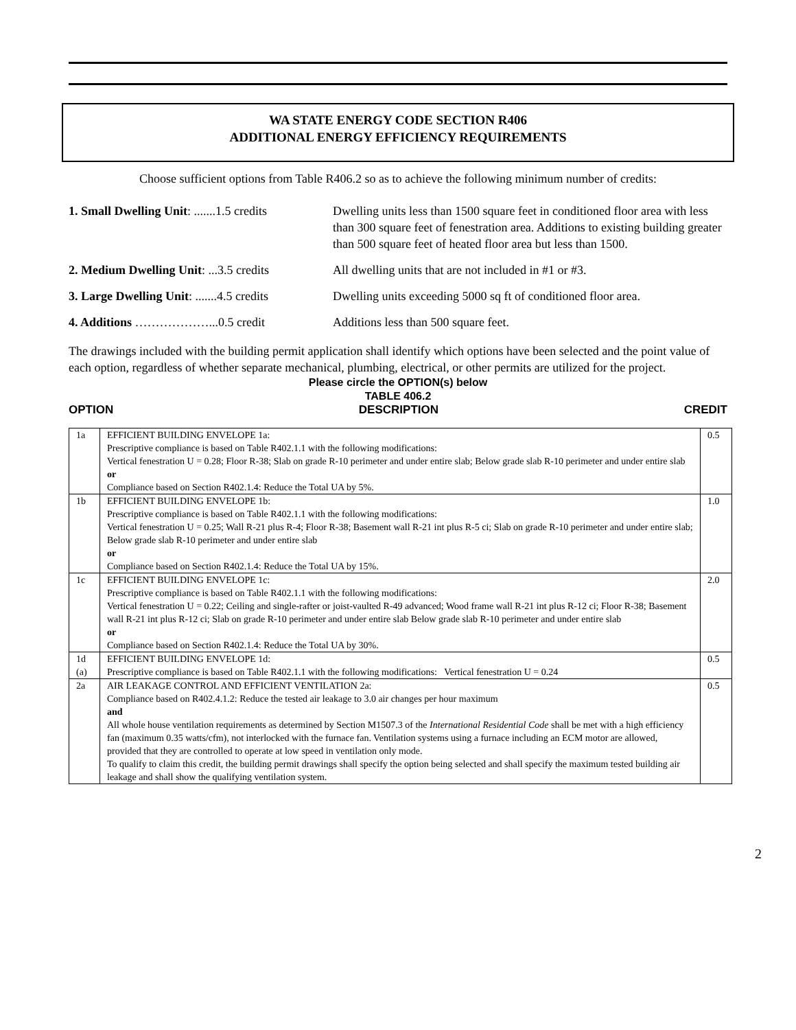WA STATE ENERGY CODE SECTION R406
ADDITIONAL ENERGY EFFICIENCY REQUIREMENTS
Choose sufficient options from Table R406.2 so as to achieve the following minimum number of credits:
| 1. Small Dwelling Unit : .......1.5 credits | Dwelling units less than 1500 square feet in conditioned floor area with less than 300 square feet of fenestration area. Additions to existing building greater than 500 square feet of heated floor area but less than 1500. |
| 2. Medium Dwelling Unit : ...3.5 credits | All dwelling units that are not included in #1 or #3. |
| 3. Large Dwelling Unit : .......4.5 credits | Dwelling units exceeding 5000 sq ft of conditioned floor area. |
| 4. Additions ………………...0.5 credit | Additions less than 500 square feet. |
The drawings included with the building permit application shall identify which options have been selected and the point value of each option, regardless of whether separate mechanical, plumbing, electrical, or other permits are utilized for the project.
Please circle the OPTION(s) below
TABLE 406.2
OPTION DESCRIPTION CREDIT
| 1a | EFFICIENT BUILDING ENVELOPE 1a: Prescriptive compliance is based on Table R402.1.1 with the following modifications: Vertical fenestration U = 0.28; Floor R-38; Slab on grade R-10 perimeter and under entire slab; Below grade slab R-10 perimeter and under entire slab or Compliance based on Section R402.1.4: Reduce the Total UA by 5%. | 0.5 |
| 1b | EFFICIENT BUILDING ENVELOPE 1b: Prescriptive compliance is based on Table R402.1.1 with the following modifications: Vertical fenestration U = 0.25; Wall R-21 plus R-4; Floor R-38; Basement wall R-21 int plus R-5 ci; Slab on grade R-10 perimeter and under entire slab; Below grade slab R-10 perimeter and under entire slab or Compliance based on Section R402.1.4: Reduce the Total UA by 15%. | 1.0 |
| 1c | EFFICIENT BUILDING ENVELOPE 1c: Prescriptive compliance is based on Table R402.1.1 with the following modifications: Vertical fenestration U = 0.22; Ceiling and single-rafter or joist-vaulted R-49 advanced; Wood frame wall R-21 int plus R-12 ci; Floor R-38; Basement wall R-21 int plus R-12 ci; Slab on grade R-10 perimeter and under entire slab Below grade slab R-10 perimeter and under entire slab or Compliance based on Section R402.1.4: Reduce the Total UA by 30%. | 2.0 |
| 1d (a) | EFFICIENT BUILDING ENVELOPE 1d: Prescriptive compliance is based on Table R402.1.1 with the following modifications: Vertical fenestration U = 0.24 | 0.5 |
| 2a | AIR LEAKAGE CONTROL AND EFFICIENT VENTILATION 2a: Compliance based on R402.4.1.2: Reduce the tested air leakage to 3.0 air changes per hour maximum and All whole house ventilation requirements as determined by Section M1507.3 of the International Residential Code shall be met with a high efficiency fan (maximum 0.35 watts/cfm), not interlocked with the furnace fan. Ventilation systems using a furnace including an ECM motor are allowed, provided that they are controlled to operate at low speed in ventilation only mode. To qualify to claim this credit, the building permit drawings shall specify the option being selected and shall specify the maximum tested building air leakage and shall show the qualifying ventilation system. | 0.5 |
2